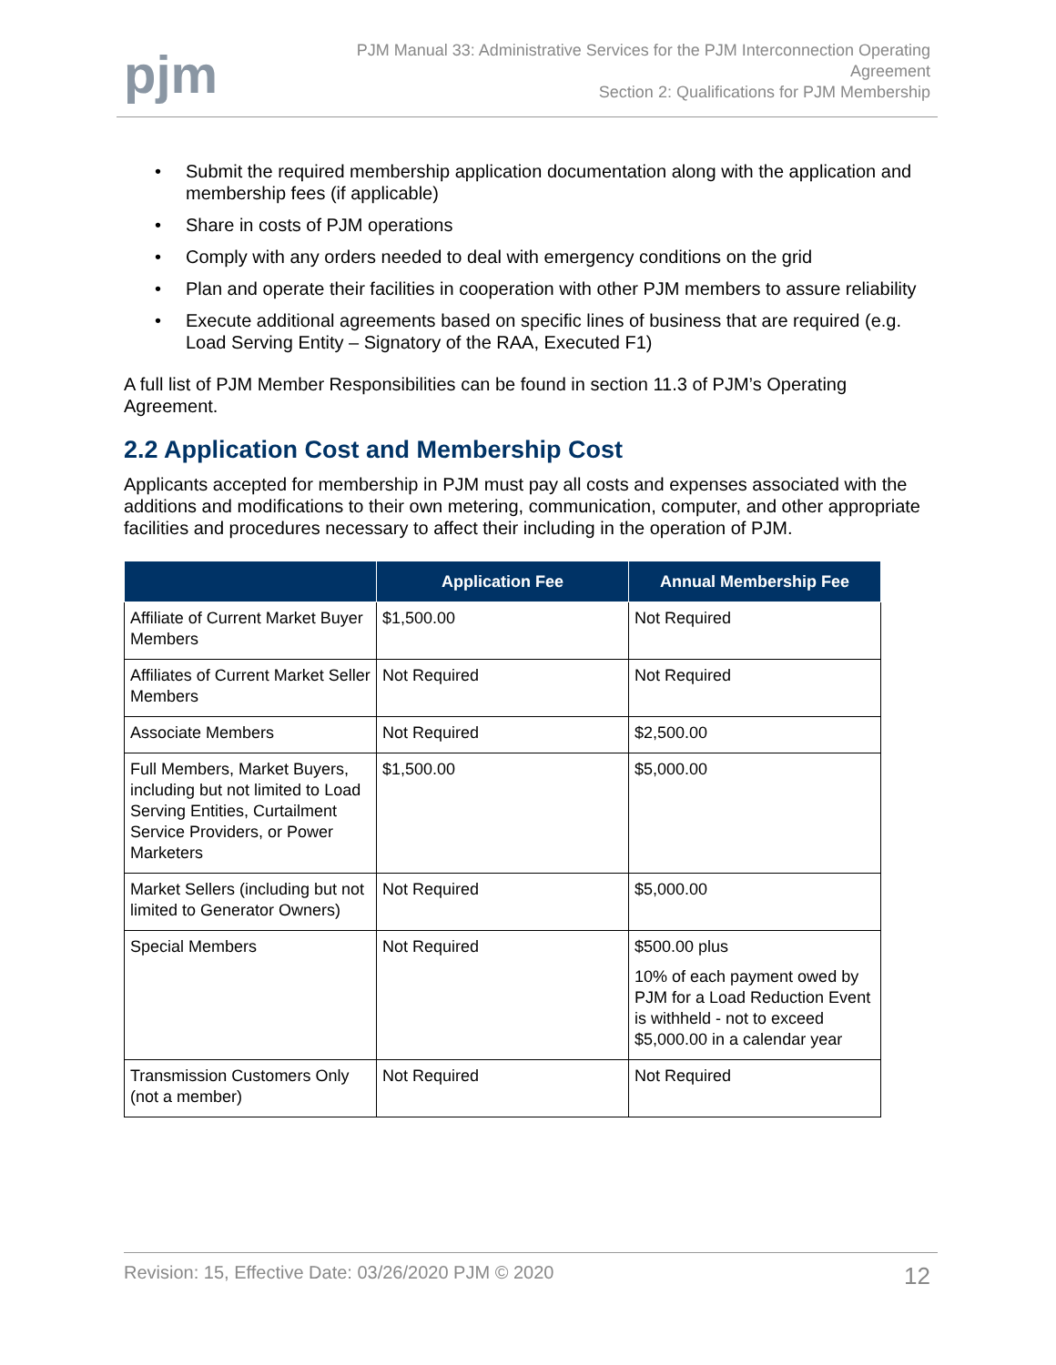pjm
PJM Manual 33: Administrative Services for the PJM Interconnection Operating
Agreement
Section 2: Qualifications for PJM Membership
• Submit the required membership application documentation along with the application and membership fees (if applicable)
• Share in costs of PJM operations
• Comply with any orders needed to deal with emergency conditions on the grid
• Plan and operate their facilities in cooperation with other PJM members to assure reliability
• Execute additional agreements based on specific lines of business that are required (e.g. Load Serving Entity – Signatory of the RAA, Executed F1)
A full list of PJM Member Responsibilities can be found in section 11.3 of PJM’s Operating Agreement.
2.2 Application Cost and Membership Cost
Applicants accepted for membership in PJM must pay all costs and expenses associated with the additions and modifications to their own metering, communication, computer, and other appropriate facilities and procedures necessary to affect their including in the operation of PJM.
| | Application Fee | Annual Membership Fee |
| --- | --- | --- |
| Affiliate of Current Market Buyer Members | $1,500.00 | Not Required |
| Affiliates of Current Market Seller Members | Not Required | Not Required |
| Associate Members | Not Required | $2,500.00 |
| Full Members, Market Buyers, including but not limited to Load Serving Entities, Curtailment Service Providers, or Power Marketers | $1,500.00 | $5,000.00 |
| Market Sellers (including but not limited to Generator Owners) | Not Required | $5,000.00 |
| Special Members | Not Required | $500.00 plus 10% of each payment owed by PJM for a Load Reduction Event is withheld - not to exceed $5,000.00 in a calendar year |
| Transmission Customers Only (not a member) | Not Required | Not Required |
Revision: 15, Effective Date: 03/26/2020 PJM © 2020 12